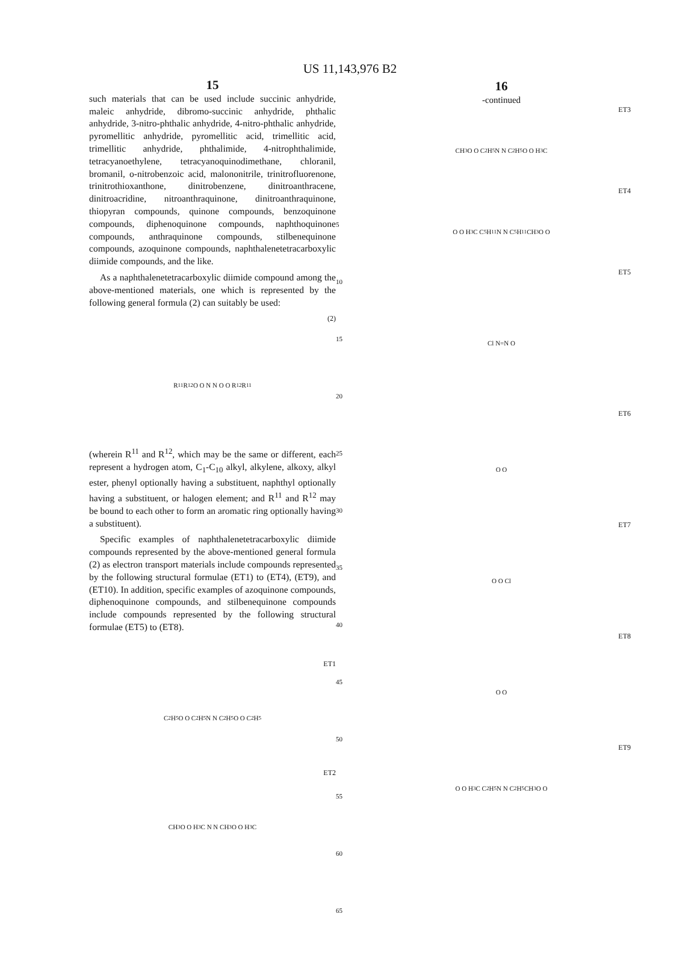US 11,143,976 B2
15
such materials that can be used include succinic anhydride, maleic anhydride, dibromo-succinic anhydride, phthalic anhydride, 3-nitro-phthalic anhydride, 4-nitro-phthalic anhydride, pyromellitic anhydride, pyromellitic acid, trimellitic acid, trimellitic anhydride, phthalimide, 4-nitrophthalimide, tetracyanoethylene, tetracyanoquinodimethane, chloranil, bromanil, o-nitrobenzoic acid, malononitrile, trinitrofluorenone, trinitrothioxanthone, dinitrobenzene, dinitroanthracene, dinitroacridine, nitroanthraquinone, dinitroanthraquinone, thiopyran compounds, quinone compounds, benzoquinone compounds, diphenoquinone compounds, naphthoquinone compounds, anthraquinone compounds, stilbenequinone compounds, azoquinone compounds, naphthalenetetracarboxylic diimide compounds, and the like.
As a naphthalenetetracarboxylic diimide compound among the above-mentioned materials, one which is represented by the following general formula (2) can suitably be used:
(2)
R<sup>11</sup> R<sup>12</sup> O O N N O O R<sup>12</sup> R<sup>11</sup>
(wherein R<sup>11</sup> and R<sup>12</sup>, which may be the same or different, each represent a hydrogen atom, C<sub>1</sub>-C<sub>10</sub> alkyl, alkylene, alkoxy, alkyl ester, phenyl optionally having a substituent, naphthyl optionally having a substituent, or halogen element; and R<sup>11</sup> and R<sup>12</sup> may be bound to each other to form an aromatic ring optionally having a substituent).
Specific examples of naphthalenetetracarboxylic diimide compounds represented by the above-mentioned general formula (2) as electron transport materials include compounds represented by the following structural formulae (ET1) to (ET4), (ET9), and (ET10). In addition, specific examples of azoquinone compounds, diphenoquinone compounds, and stilbenequinone compounds include compounds represented by the following structural formulae (ET5) to (ET8).
ET1
C<sub>2</sub>H<sub>5</sub> O O C<sub>2</sub>H<sub>5</sub> N N C<sub>2</sub>H<sub>5</sub> O O C<sub>2</sub>H<sub>5</sub>
ET2
CH<sub>3</sub> O O H<sub>3</sub>C N N CH<sub>3</sub> O O H<sub>3</sub>C
5
10
15
20
25
30
35
40
45
50
55
60
65
16
-continued
ET3
CH<sub>3</sub> O O C<sub>2</sub>H<sub>5</sub> N N C<sub>2</sub>H<sub>5</sub> O O H<sub>3</sub>C
ET4
O O H<sub>3</sub>C C<sub>5</sub>H<sub>11</sub> N N C<sub>5</sub>H<sub>11</sub> CH<sub>3</sub> O O
ET5
Cl N=N O
ET6
O O
ET7
O O Cl
ET8
O O
ET9
O O H<sub>3</sub>C C<sub>2</sub>H<sub>5</sub> N N C<sub>2</sub>H<sub>5</sub> CH<sub>3</sub> O O